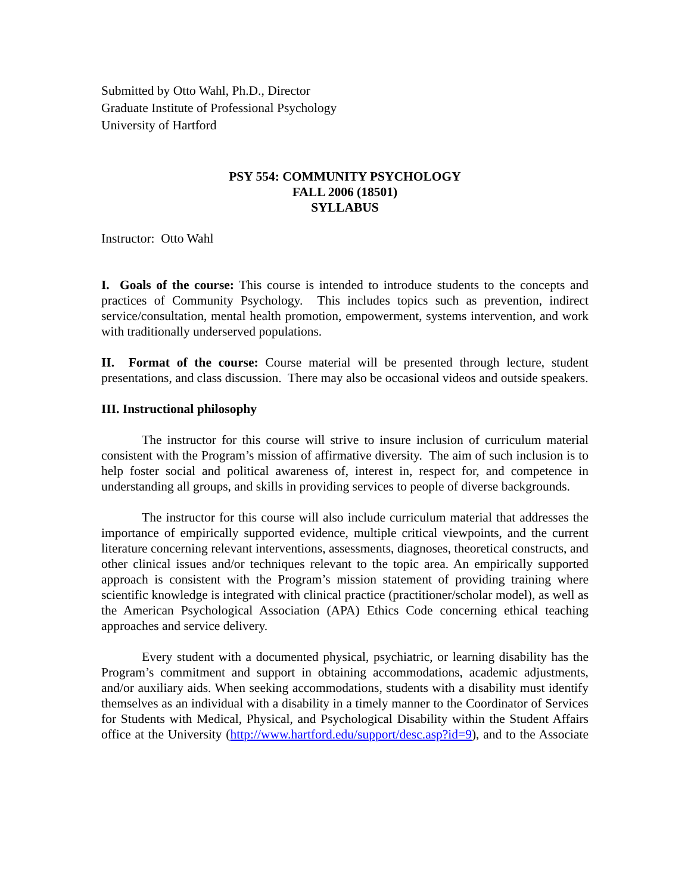Submitted by Otto Wahl, Ph.D., Director
Graduate Institute of Professional Psychology
University of Hartford
PSY 554: COMMUNITY PSYCHOLOGY
FALL 2006 (18501)
SYLLABUS
Instructor: Otto Wahl
I. Goals of the course: This course is intended to introduce students to the concepts and practices of Community Psychology. This includes topics such as prevention, indirect service/consultation, mental health promotion, empowerment, systems intervention, and work with traditionally underserved populations.
II. Format of the course: Course material will be presented through lecture, student presentations, and class discussion. There may also be occasional videos and outside speakers.
III. Instructional philosophy
The instructor for this course will strive to insure inclusion of curriculum material consistent with the Program’s mission of affirmative diversity. The aim of such inclusion is to help foster social and political awareness of, interest in, respect for, and competence in understanding all groups, and skills in providing services to people of diverse backgrounds.
The instructor for this course will also include curriculum material that addresses the importance of empirically supported evidence, multiple critical viewpoints, and the current literature concerning relevant interventions, assessments, diagnoses, theoretical constructs, and other clinical issues and/or techniques relevant to the topic area. An empirically supported approach is consistent with the Program’s mission statement of providing training where scientific knowledge is integrated with clinical practice (practitioner/scholar model), as well as the American Psychological Association (APA) Ethics Code concerning ethical teaching approaches and service delivery.
Every student with a documented physical, psychiatric, or learning disability has the Program’s commitment and support in obtaining accommodations, academic adjustments, and/or auxiliary aids. When seeking accommodations, students with a disability must identify themselves as an individual with a disability in a timely manner to the Coordinator of Services for Students with Medical, Physical, and Psychological Disability within the Student Affairs office at the University (http://www.hartford.edu/support/desc.asp?id=9), and to the Associate